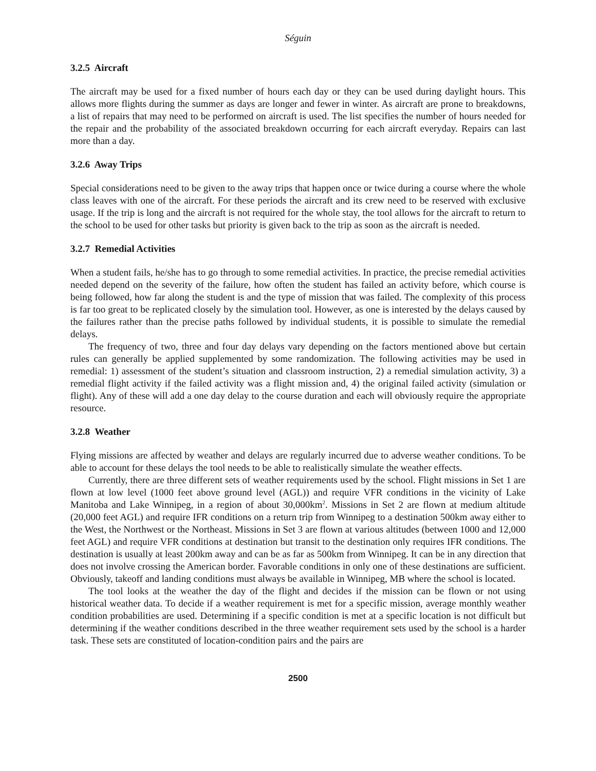Séguin
3.2.5 Aircraft
The aircraft may be used for a fixed number of hours each day or they can be used during daylight hours. This allows more flights during the summer as days are longer and fewer in winter. As aircraft are prone to breakdowns, a list of repairs that may need to be performed on aircraft is used. The list specifies the number of hours needed for the repair and the probability of the associated breakdown occurring for each aircraft everyday. Repairs can last more than a day.
3.2.6 Away Trips
Special considerations need to be given to the away trips that happen once or twice during a course where the whole class leaves with one of the aircraft. For these periods the aircraft and its crew need to be reserved with exclusive usage. If the trip is long and the aircraft is not required for the whole stay, the tool allows for the aircraft to return to the school to be used for other tasks but priority is given back to the trip as soon as the aircraft is needed.
3.2.7 Remedial Activities
When a student fails, he/she has to go through to some remedial activities. In practice, the precise remedial activities needed depend on the severity of the failure, how often the student has failed an activity before, which course is being followed, how far along the student is and the type of mission that was failed. The complexity of this process is far too great to be replicated closely by the simulation tool. However, as one is interested by the delays caused by the failures rather than the precise paths followed by individual students, it is possible to simulate the remedial delays.
The frequency of two, three and four day delays vary depending on the factors mentioned above but certain rules can generally be applied supplemented by some randomization. The following activities may be used in remedial: 1) assessment of the student’s situation and classroom instruction, 2) a remedial simulation activity, 3) a remedial flight activity if the failed activity was a flight mission and, 4) the original failed activity (simulation or flight). Any of these will add a one day delay to the course duration and each will obviously require the appropriate resource.
3.2.8 Weather
Flying missions are affected by weather and delays are regularly incurred due to adverse weather conditions. To be able to account for these delays the tool needs to be able to realistically simulate the weather effects.
Currently, there are three different sets of weather requirements used by the school. Flight missions in Set 1 are flown at low level (1000 feet above ground level (AGL)) and require VFR conditions in the vicinity of Lake Manitoba and Lake Winnipeg, in a region of about 30,000km<sup>2</sup>. Missions in Set 2 are flown at medium altitude (20,000 feet AGL) and require IFR conditions on a return trip from Winnipeg to a destination 500km away either to the West, the Northwest or the Northeast. Missions in Set 3 are flown at various altitudes (between 1000 and 12,000 feet AGL) and require VFR conditions at destination but transit to the destination only requires IFR conditions. The destination is usually at least 200km away and can be as far as 500km from Winnipeg. It can be in any direction that does not involve crossing the American border. Favorable conditions in only one of these destinations are sufficient. Obviously, takeoff and landing conditions must always be available in Winnipeg, MB where the school is located.
The tool looks at the weather the day of the flight and decides if the mission can be flown or not using historical weather data. To decide if a weather requirement is met for a specific mission, average monthly weather condition probabilities are used. Determining if a specific condition is met at a specific location is not difficult but determining if the weather conditions described in the three weather requirement sets used by the school is a harder task. These sets are constituted of location-condition pairs and the pairs are
2500